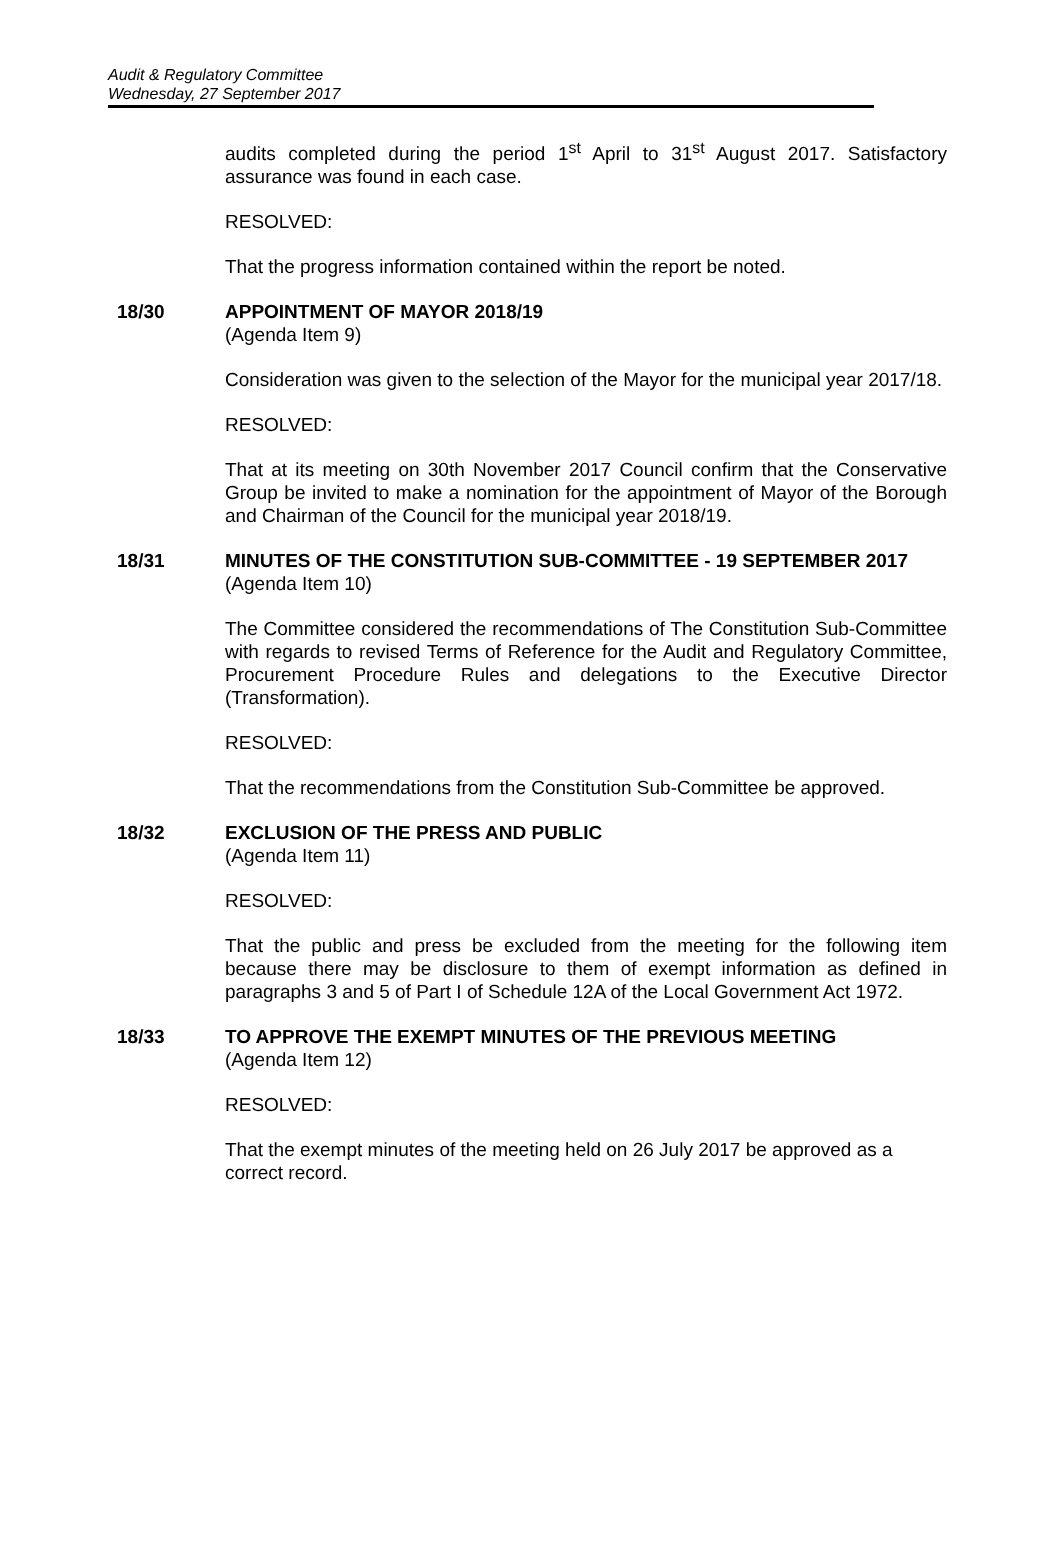Audit & Regulatory Committee
Wednesday, 27 September 2017
audits completed during the period 1<sup>st</sup> April to 31<sup>st</sup> August 2017. Satisfactory assurance was found in each case.
RESOLVED:
That the progress information contained within the report be noted.
18/30 APPOINTMENT OF MAYOR 2018/19
(Agenda Item 9)
Consideration was given to the selection of the Mayor for the municipal year 2017/18.
RESOLVED:
That at its meeting on 30th November 2017 Council confirm that the Conservative Group be invited to make a nomination for the appointment of Mayor of the Borough and Chairman of the Council for the municipal year 2018/19.
18/31 MINUTES OF THE CONSTITUTION SUB-COMMITTEE - 19 SEPTEMBER 2017
(Agenda Item 10)
The Committee considered the recommendations of The Constitution Sub-Committee with regards to revised Terms of Reference for the Audit and Regulatory Committee, Procurement Procedure Rules and delegations to the Executive Director (Transformation).
RESOLVED:
That the recommendations from the Constitution Sub-Committee be approved.
18/32 EXCLUSION OF THE PRESS AND PUBLIC
(Agenda Item 11)
RESOLVED:
That the public and press be excluded from the meeting for the following item because there may be disclosure to them of exempt information as defined in paragraphs 3 and 5 of Part I of Schedule 12A of the Local Government Act 1972.
18/33 TO APPROVE THE EXEMPT MINUTES OF THE PREVIOUS MEETING
(Agenda Item 12)
RESOLVED:
That the exempt minutes of the meeting held on 26 July 2017 be approved as a correct record.